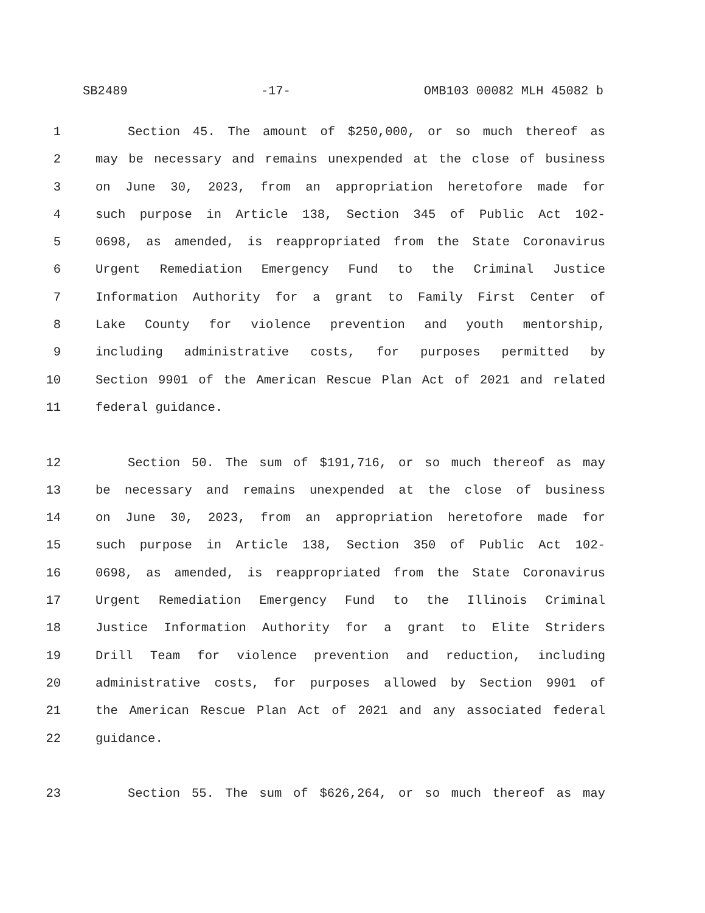SB2489 -17- OMB103 00082 MLH 45082 b
1 Section 45. The amount of $250,000, or so much thereof as
2 may be necessary and remains unexpended at the close of business
3 on June 30, 2023, from an appropriation heretofore made for
4 such purpose in Article 138, Section 345 of Public Act 102-
5 0698, as amended, is reappropriated from the State Coronavirus
6 Urgent Remediation Emergency Fund to the Criminal Justice
7 Information Authority for a grant to Family First Center of
8 Lake County for violence prevention and youth mentorship,
9 including administrative costs, for purposes permitted by
10 Section 9901 of the American Rescue Plan Act of 2021 and related
11 federal guidance.
12 Section 50. The sum of $191,716, or so much thereof as may
13 be necessary and remains unexpended at the close of business
14 on June 30, 2023, from an appropriation heretofore made for
15 such purpose in Article 138, Section 350 of Public Act 102-
16 0698, as amended, is reappropriated from the State Coronavirus
17 Urgent Remediation Emergency Fund to the Illinois Criminal
18 Justice Information Authority for a grant to Elite Striders
19 Drill Team for violence prevention and reduction, including
20 administrative costs, for purposes allowed by Section 9901 of
21 the American Rescue Plan Act of 2021 and any associated federal
22 guidance.
23 Section 55. The sum of $626,264, or so much thereof as may